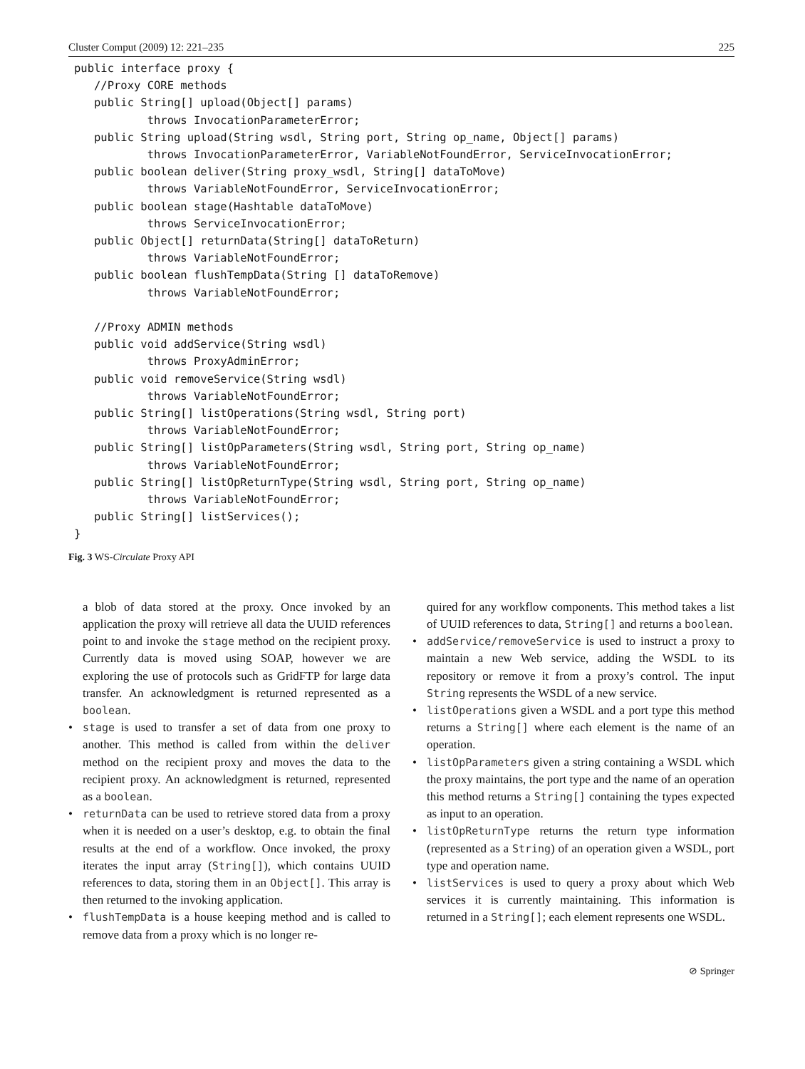Cluster Comput (2009) 12: 221–235 225
public interface proxy {
   //Proxy CORE methods
   public String[] upload(Object[] params)
           throws InvocationParameterError;
   public String upload(String wsdl, String port, String op_name, Object[] params)
           throws InvocationParameterError, VariableNotFoundError, ServiceInvocationError;
   public boolean deliver(String proxy_wsdl, String[] dataToMove)
           throws VariableNotFoundError, ServiceInvocationError;
   public boolean stage(Hashtable dataToMove)
           throws ServiceInvocationError;
   public Object[] returnData(String[] dataToReturn)
           throws VariableNotFoundError;
   public boolean flushTempData(String [] dataToRemove)
           throws VariableNotFoundError;

   //Proxy ADMIN methods
   public void addService(String wsdl)
           throws ProxyAdminError;
   public void removeService(String wsdl)
           throws VariableNotFoundError;
   public String[] listOperations(String wsdl, String port)
           throws VariableNotFoundError;
   public String[] listOpParameters(String wsdl, String port, String op_name)
           throws VariableNotFoundError;
   public String[] listOpReturnType(String wsdl, String port, String op_name)
           throws VariableNotFoundError;
   public String[] listServices();
}
Fig. 3 WS-Circulate Proxy API
a blob of data stored at the proxy. Once invoked by an application the proxy will retrieve all data the UUID references point to and invoke the stage method on the recipient proxy. Currently data is moved using SOAP, however we are exploring the use of protocols such as GridFTP for large data transfer. An acknowledgment is returned represented as a boolean.
• stage is used to transfer a set of data from one proxy to another. This method is called from within the deliver method on the recipient proxy and moves the data to the recipient proxy. An acknowledgment is returned, represented as a boolean.
• returnData can be used to retrieve stored data from a proxy when it is needed on a user’s desktop, e.g. to obtain the final results at the end of a workflow. Once invoked, the proxy iterates the input array (String[]), which contains UUID references to data, storing them in an Object[]. This array is then returned to the invoking application.
• flushTempData is a house keeping method and is called to remove data from a proxy which is no longer re-
quired for any workflow components. This method takes a list of UUID references to data, String[] and returns a boolean.
• addService/removeService is used to instruct a proxy to maintain a new Web service, adding the WSDL to its repository or remove it from a proxy’s control. The input String represents the WSDL of a new service.
• listOperations given a WSDL and a port type this method returns a String[] where each element is the name of an operation.
• listOpParameters given a string containing a WSDL which the proxy maintains, the port type and the name of an operation this method returns a String[] containing the types expected as input to an operation.
• listOpReturnType returns the return type information (represented as a String) of an operation given a WSDL, port type and operation name.
• listServices is used to query a proxy about which Web services it is currently maintaining. This information is returned in a String[]; each element represents one WSDL.
⊘ Springer